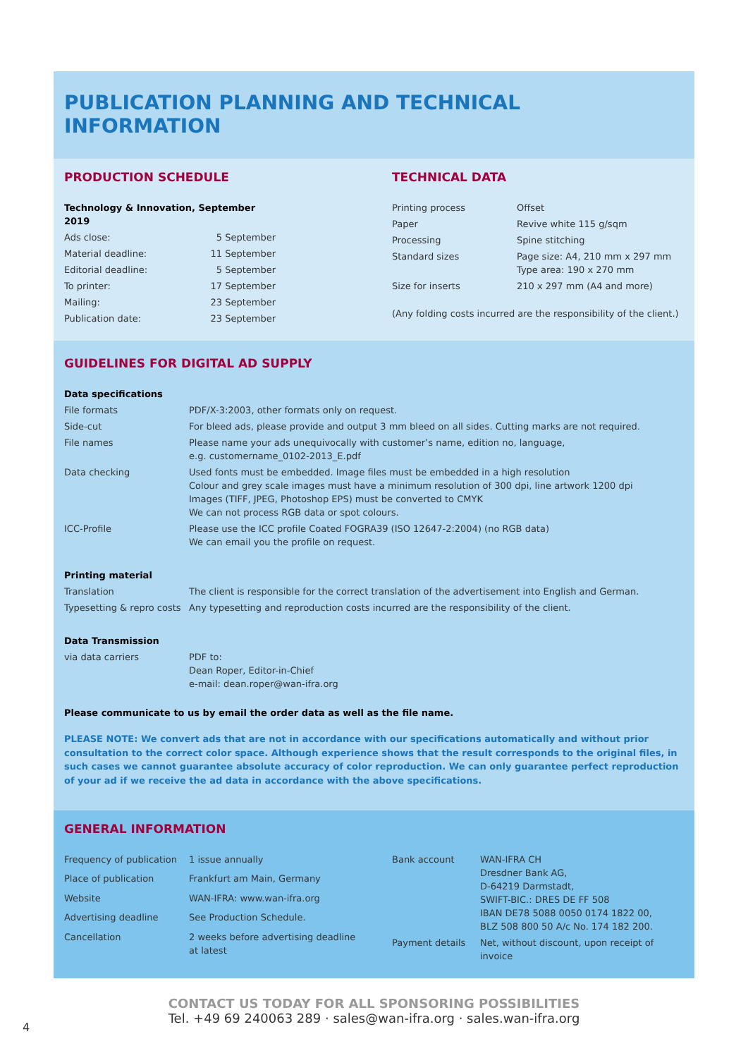PUBLICATION PLANNING AND TECHNICAL INFORMATION
PRODUCTION SCHEDULE
| Technology & Innovation, September 2019 | |
| Ads close: | 5 September |
| Material deadline: | 11 September |
| Editorial deadline: | 5 September |
| To printer: | 17 September |
| Mailing: | 23 September |
| Publication date: | 23 September |
TECHNICAL DATA
| Printing process | Offset |
| Paper | Revive white 115 g/sqm |
| Processing | Spine stitching |
| Standard sizes | Page size: A4, 210 mm x 297 mm Type area: 190 x 270 mm |
| Size for inserts | 210 x 297 mm (A4 and more) |
(Any folding costs incurred are the responsibility of the client.)
GUIDELINES FOR DIGITAL AD SUPPLY
| Data specifications | |
| File formats | PDF/X-3:2003, other formats only on request. |
| Side-cut | For bleed ads, please provide and output 3 mm bleed on all sides. Cutting marks are not required. |
| File names | Please name your ads unequivocally with customer’s name, edition no, language, e.g. customername_0102-2013_E.pdf |
| Data checking | Used fonts must be embedded. Image files must be embedded in a high resolution Colour and grey scale images must have a minimum resolution of 300 dpi, line artwork 1200 dpi Images (TIFF, JPEG, Photoshop EPS) must be converted to CMYK We can not process RGB data or spot colours. |
| ICC-Profile | Please use the ICC profile Coated FOGRA39 (ISO 12647-2:2004) (no RGB data) We can email you the profile on request. |
| Printing material | |
| Translation | The client is responsible for the correct translation of the advertisement into English and German. |
| Typesetting & repro costs | Any typesetting and reproduction costs incurred are the responsibility of the client. |
| Data Transmission | |
| via data carriers | PDF to: Dean Roper, Editor-in-Chief e-mail: dean.roper@wan-ifra.org |
Please communicate to us by email the order data as well as the file name.
PLEASE NOTE: We convert ads that are not in accordance with our specifications automatically and without prior consultation to the correct color space. Although experience shows that the result corresponds to the original files, in such cases we cannot guarantee absolute accuracy of color reproduction. We can only guarantee perfect reproduction of your ad if we receive the ad data in accordance with the above specifications.
GENERAL INFORMATION
| Frequency of publication | 1 issue annually |
| Place of publication | Frankfurt am Main, Germany |
| Website | WAN-IFRA: www.wan-ifra.org |
| Advertising deadline | See Production Schedule. |
| Cancellation | 2 weeks before advertising deadline at latest |
| Bank account | WAN-IFRA CH Dresdner Bank AG, D-64219 Darmstadt, SWIFT-BIC.: DRES DE FF 508 IBAN DE78 5088 0050 0174 1822 00, BLZ 508 800 50 A/c No. 174 182 200. |
| Payment details | Net, without discount, upon receipt of invoice |
CONTACT US TODAY FOR ALL SPONSORING POSSIBILITIES
Tel. +49 69 240063 289 · sales@wan-ifra.org · sales.wan-ifra.org
4